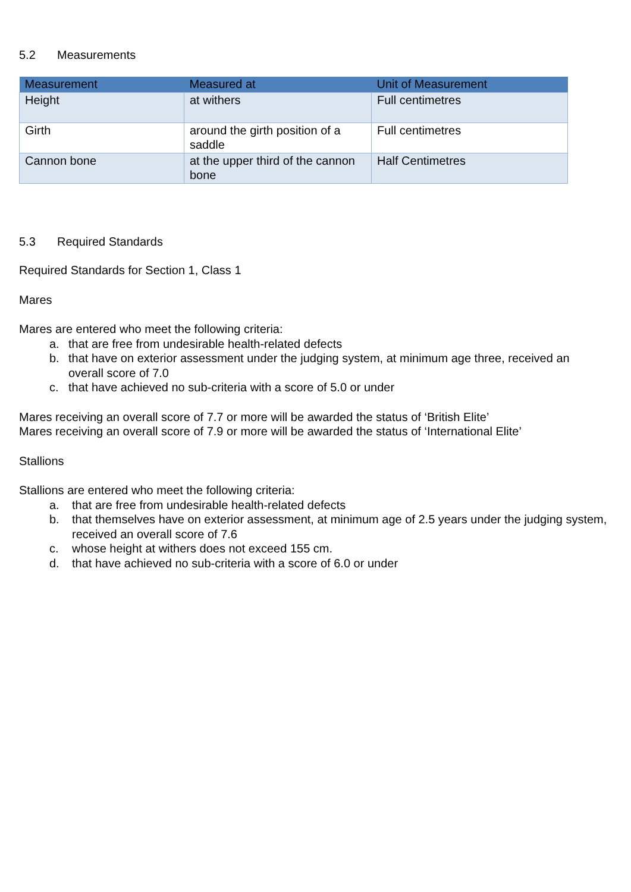5.2 Measurements
| Measurement | Measured at | Unit of Measurement |
| --- | --- | --- |
| Height | at withers | Full centimetres |
| Girth | around the girth position of a saddle | Full centimetres |
| Cannon bone | at the upper third of the cannon bone | Half Centimetres |
5.3 Required Standards
Required Standards for Section 1, Class 1
Mares
Mares are entered who meet the following criteria:
a. that are free from undesirable health-related defects
b. that have on exterior assessment under the judging system, at minimum age three, received an overall score of 7.0
c. that have achieved no sub-criteria with a score of 5.0 or under
Mares receiving an overall score of 7.7 or more will be awarded the status of ‘British Elite’
Mares receiving an overall score of 7.9 or more will be awarded the status of ‘International Elite’
Stallions
Stallions are entered who meet the following criteria:
a. that are free from undesirable health-related defects
b. that themselves have on exterior assessment, at minimum age of 2.5 years under the judging system, received an overall score of 7.6
c. whose height at withers does not exceed 155 cm.
d. that have achieved no sub-criteria with a score of 6.0 or under